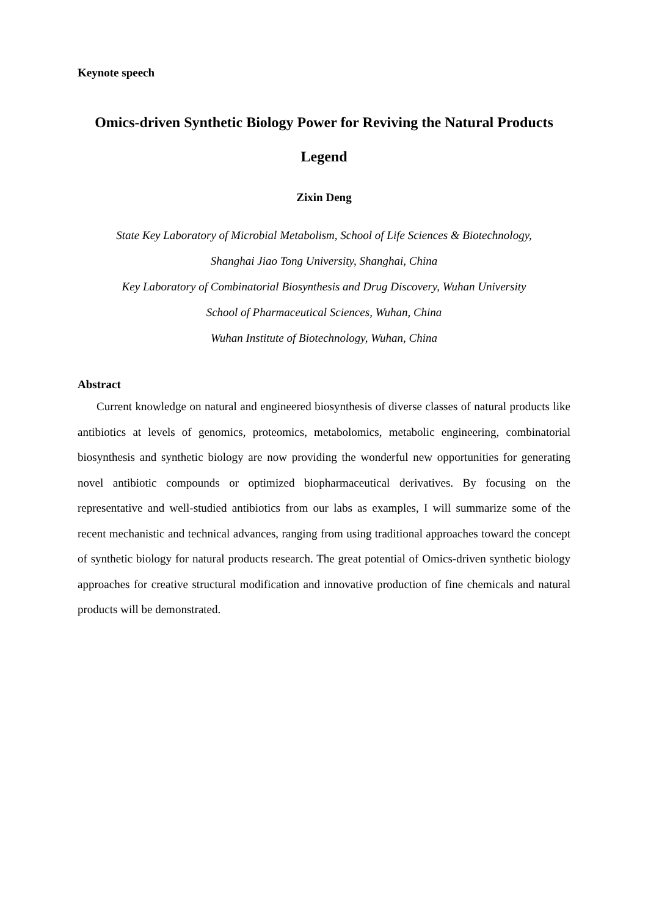Keynote speech
Omics-driven Synthetic Biology Power for Reviving the Natural Products Legend
Zixin Deng
State Key Laboratory of Microbial Metabolism, School of Life Sciences & Biotechnology,
Shanghai Jiao Tong University, Shanghai, China
Key Laboratory of Combinatorial Biosynthesis and Drug Discovery, Wuhan University
School of Pharmaceutical Sciences, Wuhan, China
Wuhan Institute of Biotechnology, Wuhan, China
Abstract
Current knowledge on natural and engineered biosynthesis of diverse classes of natural products like antibiotics at levels of genomics, proteomics, metabolomics, metabolic engineering, combinatorial biosynthesis and synthetic biology are now providing the wonderful new opportunities for generating novel antibiotic compounds or optimized biopharmaceutical derivatives. By focusing on the representative and well-studied antibiotics from our labs as examples, I will summarize some of the recent mechanistic and technical advances, ranging from using traditional approaches toward the concept of synthetic biology for natural products research. The great potential of Omics-driven synthetic biology approaches for creative structural modification and innovative production of fine chemicals and natural products will be demonstrated.